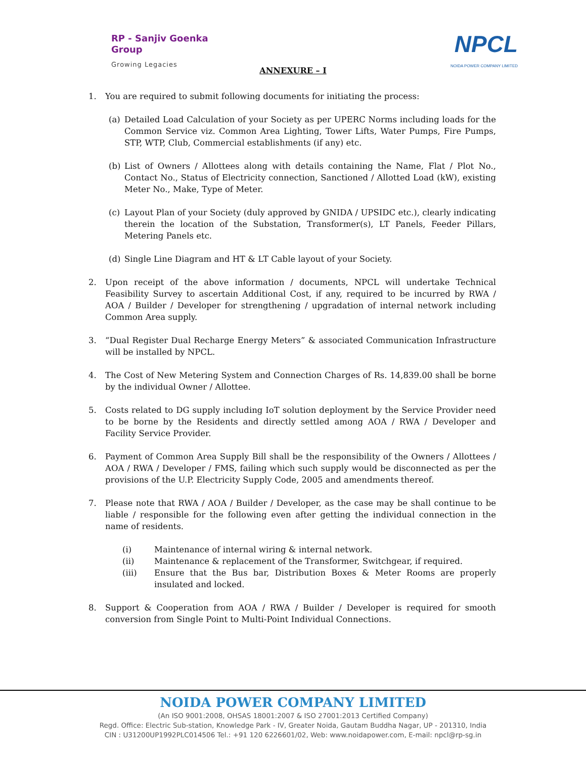RP - Sanjiv Goenka
Group
Growing Legacies
NPCL
NOIDA POWER COMPANY LIMITED
ANNEXURE – I
1. You are required to submit following documents for initiating the process:
(a) Detailed Load Calculation of your Society as per UPERC Norms including loads for the Common Service viz. Common Area Lighting, Tower Lifts, Water Pumps, Fire Pumps, STP, WTP, Club, Commercial establishments (if any) etc.
(b) List of Owners / Allottees along with details containing the Name, Flat / Plot No., Contact No., Status of Electricity connection, Sanctioned / Allotted Load (kW), existing Meter No., Make, Type of Meter.
(c) Layout Plan of your Society (duly approved by GNIDA / UPSIDC etc.), clearly indicating therein the location of the Substation, Transformer(s), LT Panels, Feeder Pillars, Metering Panels etc.
(d) Single Line Diagram and HT & LT Cable layout of your Society.
2. Upon receipt of the above information / documents, NPCL will undertake Technical Feasibility Survey to ascertain Additional Cost, if any, required to be incurred by RWA / AOA / Builder / Developer for strengthening / upgradation of internal network including Common Area supply.
3. “Dual Register Dual Recharge Energy Meters” & associated Communication Infrastructure will be installed by NPCL.
4. The Cost of New Metering System and Connection Charges of Rs. 14,839.00 shall be borne by the individual Owner / Allottee.
5. Costs related to DG supply including IoT solution deployment by the Service Provider need to be borne by the Residents and directly settled among AOA / RWA / Developer and Facility Service Provider.
6. Payment of Common Area Supply Bill shall be the responsibility of the Owners / Allottees / AOA / RWA / Developer / FMS, failing which such supply would be disconnected as per the provisions of the U.P. Electricity Supply Code, 2005 and amendments thereof.
7. Please note that RWA / AOA / Builder / Developer, as the case may be shall continue to be liable / responsible for the following even after getting the individual connection in the name of residents.
(i) Maintenance of internal wiring & internal network.
(ii) Maintenance & replacement of the Transformer, Switchgear, if required.
(iii) Ensure that the Bus bar, Distribution Boxes & Meter Rooms are properly insulated and locked.
8. Support & Cooperation from AOA / RWA / Builder / Developer is required for smooth conversion from Single Point to Multi-Point Individual Connections.
NOIDA POWER COMPANY LIMITED
(An ISO 9001:2008, OHSAS 18001:2007 & ISO 27001:2013 Certified Company)
Regd. Office: Electric Sub-station, Knowledge Park - IV, Greater Noida, Gautam Buddha Nagar, UP - 201310, India
CIN : U31200UP1992PLC014506 Tel.: +91 120 6226601/02, Web: www.noidapower.com, E-mail: npcl@rp-sg.in